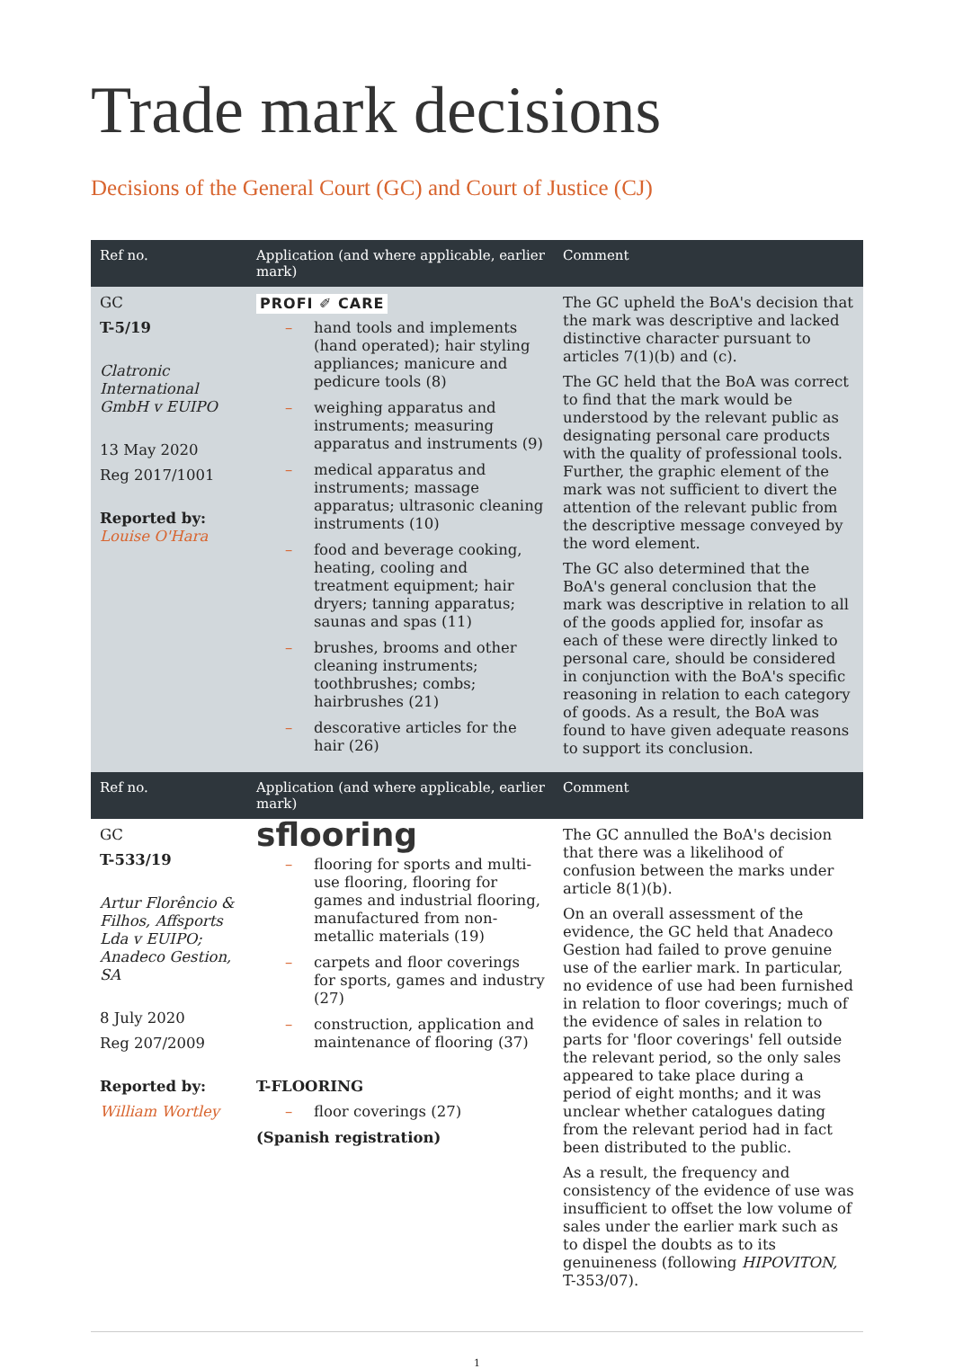Trade mark decisions
Decisions of the General Court (GC) and Court of Justice (CJ)
| Ref no. | Application (and where applicable, earlier mark) | Comment |
| --- | --- | --- |
| GC T-5/19 Clatronic International GmbH v EUIPO 13 May 2020 Reg 2017/1001 Reported by: Louise O'Hara | PROFI ✐ CARE – hand tools and implements (hand operated); hair styling appliances; manicure and pedicure tools (8) – weighing apparatus and instruments; measuring apparatus and instruments (9) – medical apparatus and instruments; massage apparatus; ultrasonic cleaning instruments (10) – food and beverage cooking, heating, cooling and treatment equipment; hair dryers; tanning apparatus; saunas and spas (11) – brushes, brooms and other cleaning instruments; toothbrushes; combs; hairbrushes (21) – descorative articles for the hair (26) | The GC upheld the BoA's decision that the mark was descriptive and lacked distinctive character pursuant to articles 7(1)(b) and (c). The GC held that the BoA was correct to find that the mark would be understood by the relevant public as designating personal care products with the quality of professional tools. Further, the graphic element of the mark was not sufficient to divert the attention of the relevant public from the descriptive message conveyed by the word element. The GC also determined that the BoA's general conclusion that the mark was descriptive in relation to all of the goods applied for, insofar as each of these were directly linked to personal care, should be considered in conjunction with the BoA's specific reasoning in relation to each category of goods. As a result, the BoA was found to have given adequate reasons to support its conclusion. |
| Ref no. | Application (and where applicable, earlier mark) | Comment |
| GC T-533/19 Artur Florêncio & Filhos, Affsports Lda v EUIPO; Anadeco Gestion, SA 8 July 2020 Reg 207/2009 Reported by: William Wortley | sflooring – flooring for sports and multi-use flooring, flooring for games and industrial flooring, manufactured from non-metallic materials (19) – carpets and floor coverings for sports, games and industry (27) – construction, application and maintenance of flooring (37) T-FLOORING – floor coverings (27) (Spanish registration) | The GC annulled the BoA's decision that there was a likelihood of confusion between the marks under article 8(1)(b). On an overall assessment of the evidence, the GC held that Anadeco Gestion had failed to prove genuine use of the earlier mark. In particular, no evidence of use had been furnished in relation to floor coverings; much of the evidence of sales in relation to parts for 'floor coverings' fell outside the relevant period, so the only sales appeared to take place during a period of eight months; and it was unclear whether catalogues dating from the relevant period had in fact been distributed to the public. As a result, the frequency and consistency of the evidence of use was insufficient to offset the low volume of sales under the earlier mark such as to dispel the doubts as to its genuineness (following HIPOVITON, T-353/07). |
1